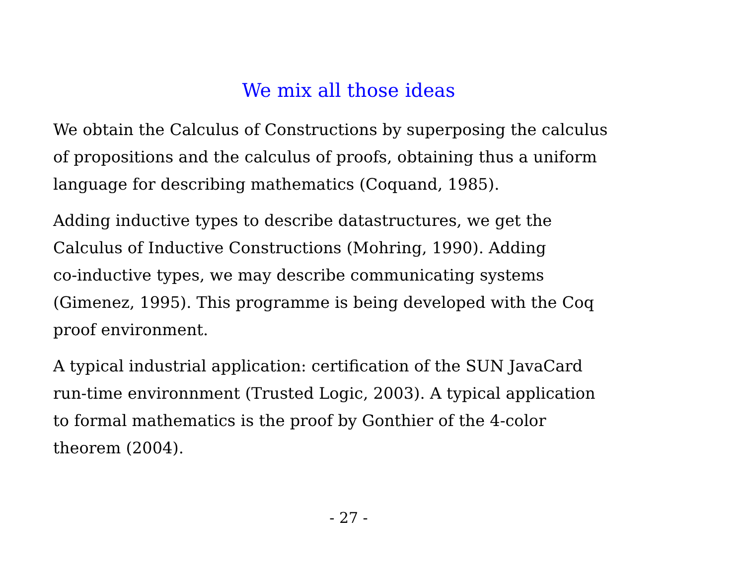We mix all those ideas
We obtain the Calculus of Constructions by superposing the calculus
of propositions and the calculus of proofs, obtaining thus a uniform
language for describing mathematics (Coquand, 1985).
Adding inductive types to describe datastructures, we get the
Calculus of Inductive Constructions (Mohring, 1990). Adding
co-inductive types, we may describe communicating systems
(Gimenez, 1995). This programme is being developed with the Coq
proof environment.
A typical industrial application: certification of the SUN JavaCard
run-time environnment (Trusted Logic, 2003). A typical application
to formal mathematics is the proof by Gonthier of the 4-color
theorem (2004).
- 27 -